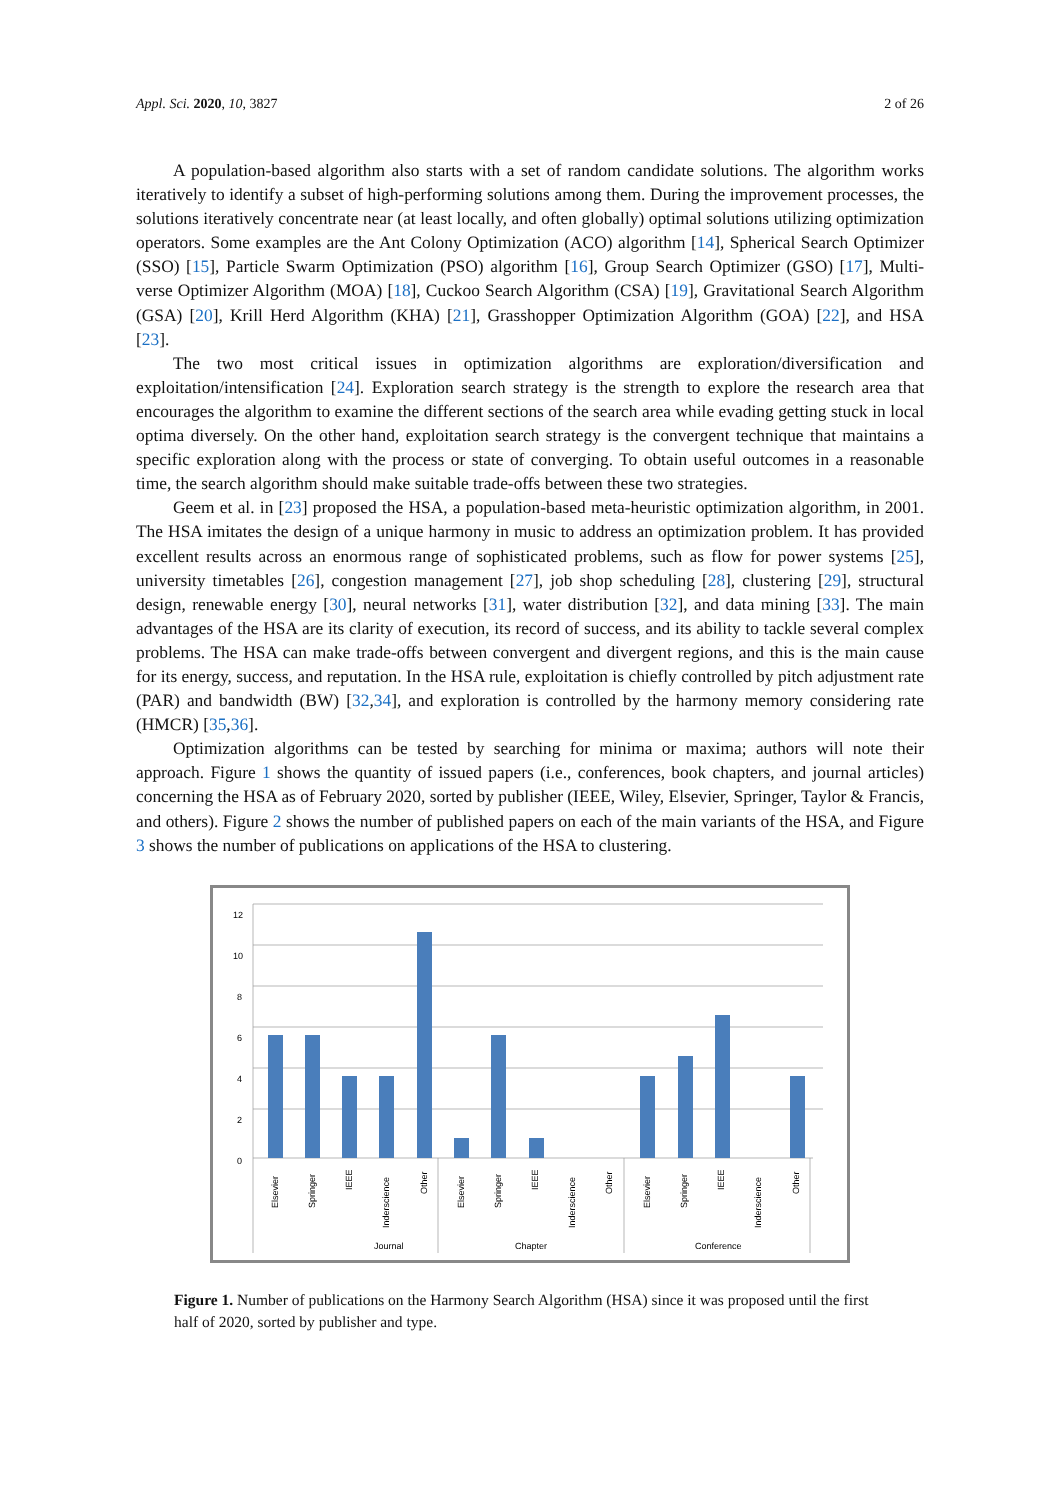Appl. Sci. 2020, 10, 3827 2 of 26
A population-based algorithm also starts with a set of random candidate solutions. The algorithm works iteratively to identify a subset of high-performing solutions among them. During the improvement processes, the solutions iteratively concentrate near (at least locally, and often globally) optimal solutions utilizing optimization operators. Some examples are the Ant Colony Optimization (ACO) algorithm [14], Spherical Search Optimizer (SSO) [15], Particle Swarm Optimization (PSO) algorithm [16], Group Search Optimizer (GSO) [17], Multi-verse Optimizer Algorithm (MOA) [18], Cuckoo Search Algorithm (CSA) [19], Gravitational Search Algorithm (GSA) [20], Krill Herd Algorithm (KHA) [21], Grasshopper Optimization Algorithm (GOA) [22], and HSA [23].
The two most critical issues in optimization algorithms are exploration/diversification and exploitation/intensification [24]. Exploration search strategy is the strength to explore the research area that encourages the algorithm to examine the different sections of the search area while evading getting stuck in local optima diversely. On the other hand, exploitation search strategy is the convergent technique that maintains a specific exploration along with the process or state of converging. To obtain useful outcomes in a reasonable time, the search algorithm should make suitable trade-offs between these two strategies.
Geem et al. in [23] proposed the HSA, a population-based meta-heuristic optimization algorithm, in 2001. The HSA imitates the design of a unique harmony in music to address an optimization problem. It has provided excellent results across an enormous range of sophisticated problems, such as flow for power systems [25], university timetables [26], congestion management [27], job shop scheduling [28], clustering [29], structural design, renewable energy [30], neural networks [31], water distribution [32], and data mining [33]. The main advantages of the HSA are its clarity of execution, its record of success, and its ability to tackle several complex problems. The HSA can make trade-offs between convergent and divergent regions, and this is the main cause for its energy, success, and reputation. In the HSA rule, exploitation is chiefly controlled by pitch adjustment rate (PAR) and bandwidth (BW) [32,34], and exploration is controlled by the harmony memory considering rate (HMCR) [35,36].
Optimization algorithms can be tested by searching for minima or maxima; authors will note their approach. Figure 1 shows the quantity of issued papers (i.e., conferences, book chapters, and journal articles) concerning the HSA as of February 2020, sorted by publisher (IEEE, Wiley, Elsevier, Springer, Taylor & Francis, and others). Figure 2 shows the number of published papers on each of the main variants of the HSA, and Figure 3 shows the number of publications on applications of the HSA to clustering.
12
10
8
6
4
2
0
Journal
Chapter
Conference
Elsevier
Springer
IEEE
Inderscience
Other
Elsevier
Springer
IEEE
Inderscience
Other
Elsevier
Springer
IEEE
Inderscience
Other
Figure 1. Number of publications on the Harmony Search Algorithm (HSA) since it was proposed until the first half of 2020, sorted by publisher and type.